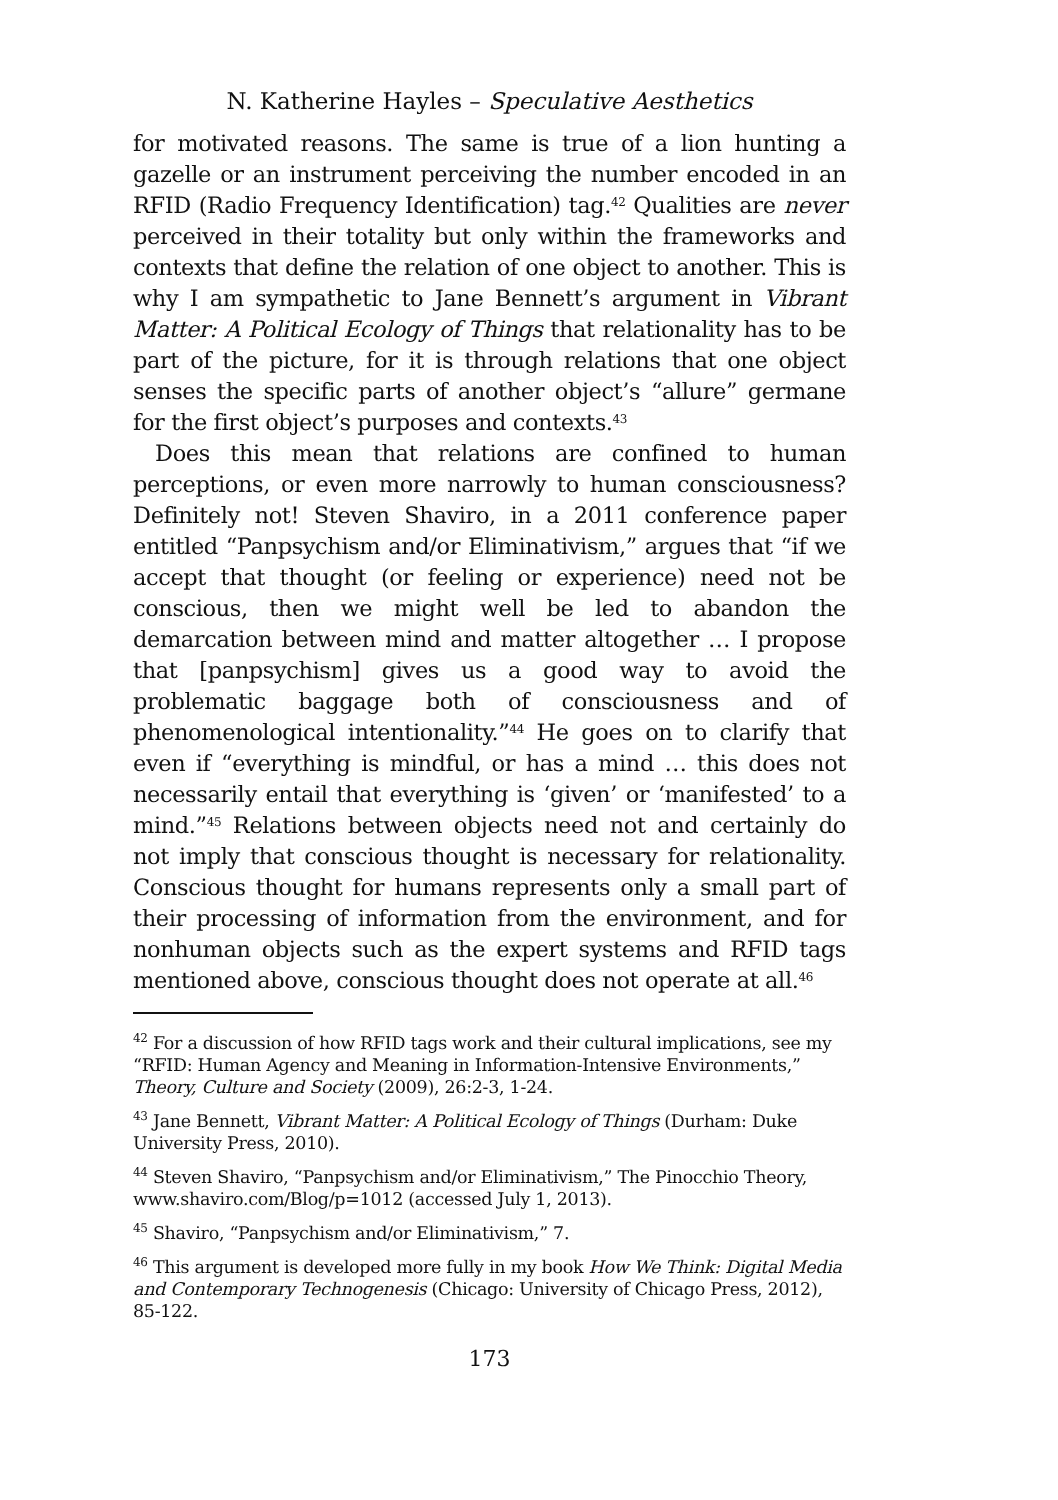N. Katherine Hayles – Speculative Aesthetics
for motivated reasons. The same is true of a lion hunting a gazelle or an instrument perceiving the number encoded in an RFID (Radio Frequency Identification) tag.<sup>42</sup> Qualities are never perceived in their totality but only within the frameworks and contexts that define the relation of one object to another. This is why I am sympathetic to Jane Bennett’s argument in Vibrant Matter: A Political Ecology of Things that relationality has to be part of the picture, for it is through relations that one object senses the specific parts of another object’s “allure” germane for the first object’s purposes and contexts.<sup>43</sup>
Does this mean that relations are confined to human perceptions, or even more narrowly to human consciousness? Definitely not! Steven Shaviro, in a 2011 conference paper entitled “Panpsychism and/or Eliminativism,” argues that “if we accept that thought (or feeling or experience) need not be conscious, then we might well be led to abandon the demarcation between mind and matter altogether … I propose that [panpsychism] gives us a good way to avoid the problematic baggage both of consciousness and of phenomenological intentionality.”<sup>44</sup> He goes on to clarify that even if “everything is mindful, or has a mind … this does not necessarily entail that everything is ‘given’ or ‘manifested’ to a mind.”<sup>45</sup> Relations between objects need not and certainly do not imply that conscious thought is necessary for relationality. Conscious thought for humans represents only a small part of their processing of information from the environment, and for nonhuman objects such as the expert systems and RFID tags mentioned above, conscious thought does not operate at all.<sup>46</sup>
<sup>42</sup> For a discussion of how RFID tags work and their cultural implications, see my “RFID: Human Agency and Meaning in Information-Intensive Environments,” Theory, Culture and Society (2009), 26:2-3, 1-24.
<sup>43</sup> Jane Bennett, Vibrant Matter: A Political Ecology of Things (Durham: Duke University Press, 2010).
<sup>44</sup> Steven Shaviro, “Panpsychism and/or Eliminativism,” The Pinocchio Theory, www.shaviro.com/Blog/p=1012 (accessed July 1, 2013).
<sup>45</sup> Shaviro, “Panpsychism and/or Eliminativism,” 7.
<sup>46</sup> This argument is developed more fully in my book How We Think: Digital Media and Contemporary Technogenesis (Chicago: University of Chicago Press, 2012), 85-122.
173